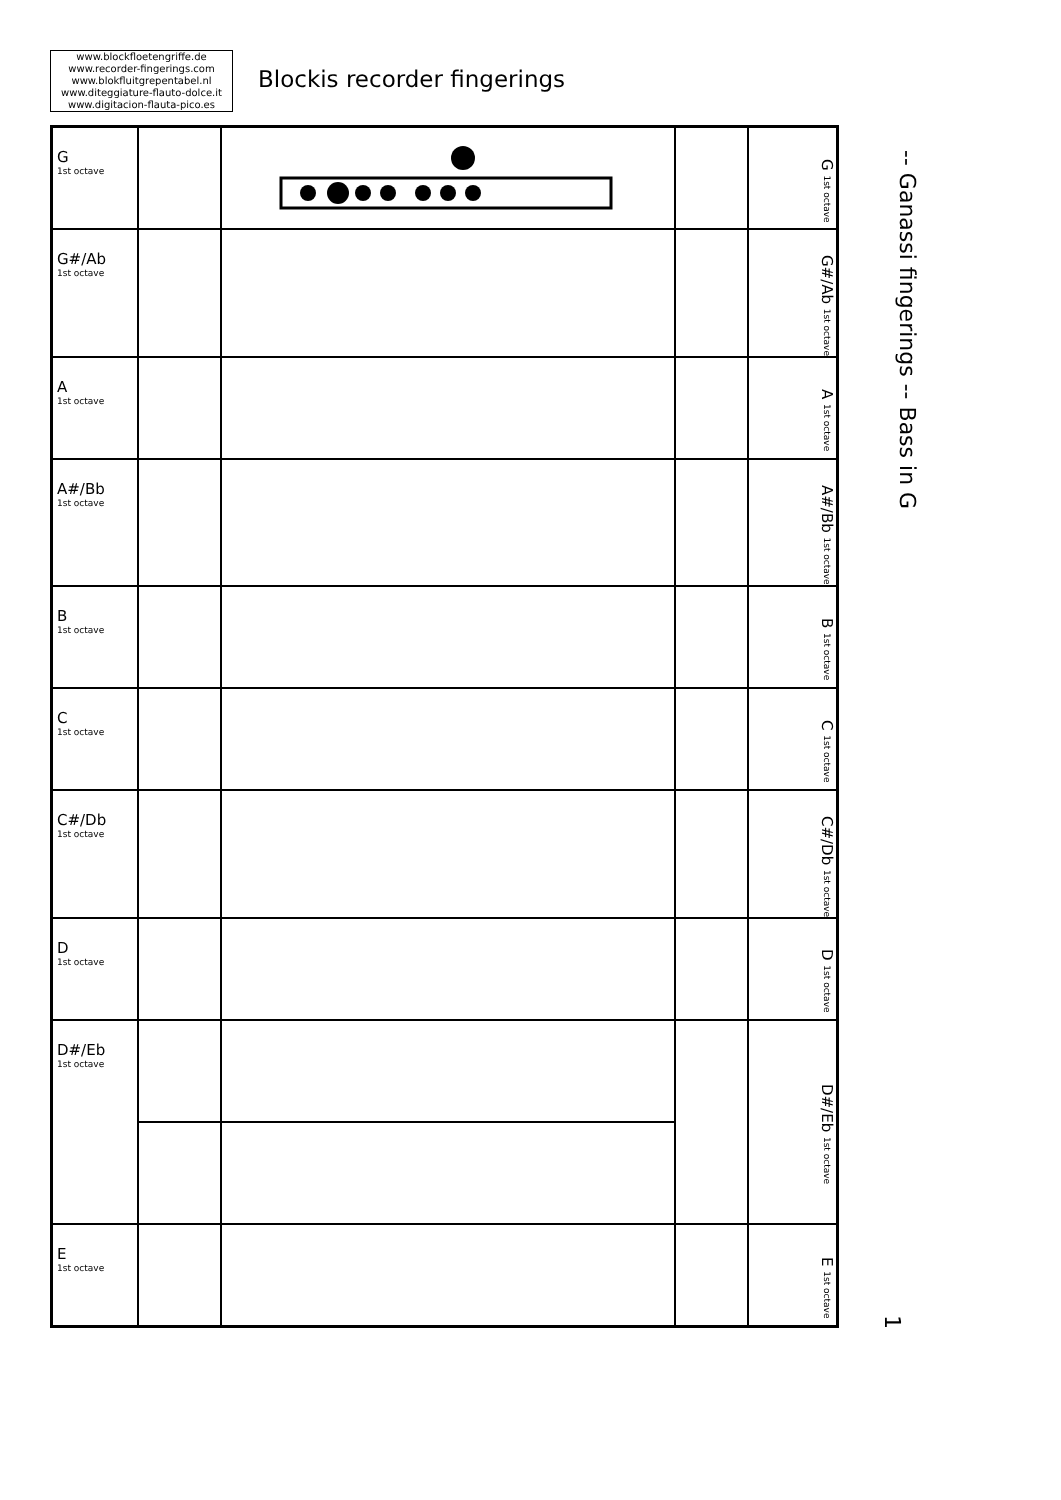www.blockfloetengriffe.de
www.recorder-fingerings.com
www.blokfluitgrepentabel.nl
www.diteggiature-flauto-dolce.it
www.digitacion-flauta-pico.es
Blockis recorder fingerings
-- Ganassi fingerings -- Bass in G
1
| G 1st octave | | | | G 1st octave |
| G#/Ab 1st octave | | | | G#/Ab 1st octave |
| A 1st octave | | | | A 1st octave |
| A#/Bb 1st octave | | | | A#/Bb 1st octave |
| B 1st octave | | | | B 1st octave |
| C 1st octave | | | | C 1st octave |
| C#/Db 1st octave | | | | C#/Db 1st octave |
| D 1st octave | | | | D 1st octave |
| D#/Eb 1st octave | | | | D#/Eb 1st octave |
| E 1st octave | | | | E 1st octave |